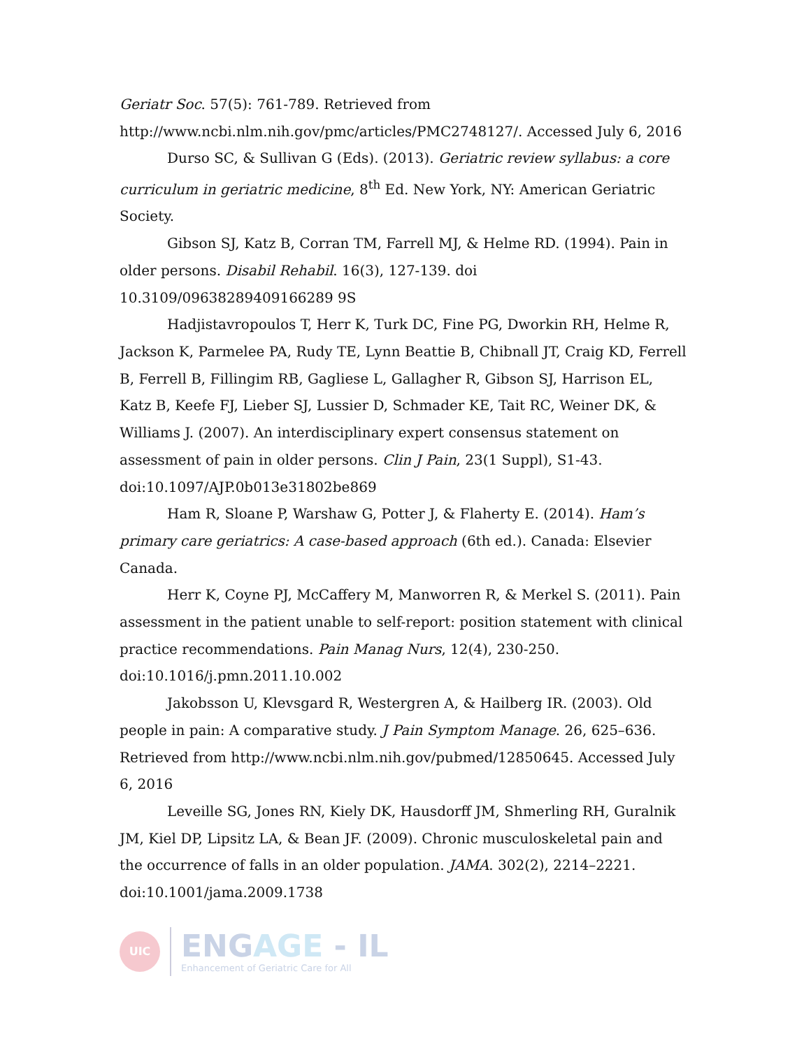Geriatr Soc. 57(5): 761-789. Retrieved from http://www.ncbi.nlm.nih.gov/pmc/articles/PMC2748127/. Accessed July 6, 2016
Durso SC, & Sullivan G (Eds). (2013). Geriatric review syllabus: a core curriculum in geriatric medicine, 8<sup>th</sup> Ed. New York, NY: American Geriatric Society.
Gibson SJ, Katz B, Corran TM, Farrell MJ, & Helme RD. (1994). Pain in older persons. Disabil Rehabil. 16(3), 127-139. doi 10.3109/09638289409166289 9S
Hadjistavropoulos T, Herr K, Turk DC, Fine PG, Dworkin RH, Helme R, Jackson K, Parmelee PA, Rudy TE, Lynn Beattie B, Chibnall JT, Craig KD, Ferrell B, Ferrell B, Fillingim RB, Gagliese L, Gallagher R, Gibson SJ, Harrison EL, Katz B, Keefe FJ, Lieber SJ, Lussier D, Schmader KE, Tait RC, Weiner DK, & Williams J. (2007). An interdisciplinary expert consensus statement on assessment of pain in older persons. Clin J Pain, 23(1 Suppl), S1-43. doi:10.1097/AJP.0b013e31802be869
Ham R, Sloane P, Warshaw G, Potter J, & Flaherty E. (2014). Ham’s primary care geriatrics: A case-based approach (6th ed.). Canada: Elsevier Canada.
Herr K, Coyne PJ, McCaffery M, Manworren R, & Merkel S. (2011). Pain assessment in the patient unable to self-report: position statement with clinical practice recommendations. Pain Manag Nurs, 12(4), 230-250. doi:10.1016/j.pmn.2011.10.002
Jakobsson U, Klevsgard R, Westergren A, & Hailberg IR. (2003). Old people in pain: A comparative study. J Pain Symptom Manage. 26, 625–636. Retrieved from http://www.ncbi.nlm.nih.gov/pubmed/12850645. Accessed July 6, 2016
Leveille SG, Jones RN, Kiely DK, Hausdorff JM, Shmerling RH, Guralnik JM, Kiel DP, Lipsitz LA, & Bean JF. (2009). Chronic musculoskeletal pain and the occurrence of falls in an older population. JAMA. 302(2), 2214–2221. doi:10.1001/jama.2009.1738
UIC
ENGAGE - IL
Enhancement of Geriatric Care for All